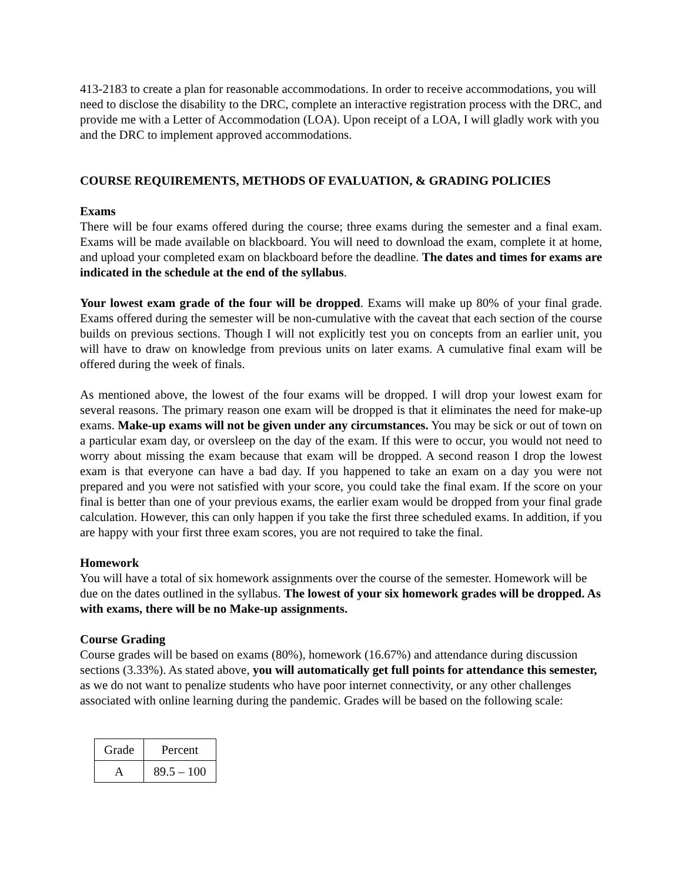413-2183 to create a plan for reasonable accommodations. In order to receive accommodations, you will need to disclose the disability to the DRC, complete an interactive registration process with the DRC, and provide me with a Letter of Accommodation (LOA). Upon receipt of a LOA, I will gladly work with you and the DRC to implement approved accommodations.
COURSE REQUIREMENTS, METHODS OF EVALUATION, & GRADING POLICIES
Exams
There will be four exams offered during the course; three exams during the semester and a final exam. Exams will be made available on blackboard. You will need to download the exam, complete it at home, and upload your completed exam on blackboard before the deadline. The dates and times for exams are indicated in the schedule at the end of the syllabus.
Your lowest exam grade of the four will be dropped. Exams will make up 80% of your final grade. Exams offered during the semester will be non-cumulative with the caveat that each section of the course builds on previous sections. Though I will not explicitly test you on concepts from an earlier unit, you will have to draw on knowledge from previous units on later exams. A cumulative final exam will be offered during the week of finals.
As mentioned above, the lowest of the four exams will be dropped. I will drop your lowest exam for several reasons. The primary reason one exam will be dropped is that it eliminates the need for make-up exams. Make-up exams will not be given under any circumstances. You may be sick or out of town on a particular exam day, or oversleep on the day of the exam. If this were to occur, you would not need to worry about missing the exam because that exam will be dropped. A second reason I drop the lowest exam is that everyone can have a bad day. If you happened to take an exam on a day you were not prepared and you were not satisfied with your score, you could take the final exam. If the score on your final is better than one of your previous exams, the earlier exam would be dropped from your final grade calculation. However, this can only happen if you take the first three scheduled exams. In addition, if you are happy with your first three exam scores, you are not required to take the final.
Homework
You will have a total of six homework assignments over the course of the semester. Homework will be due on the dates outlined in the syllabus. The lowest of your six homework grades will be dropped. As with exams, there will be no Make-up assignments.
Course Grading
Course grades will be based on exams (80%), homework (16.67%) and attendance during discussion sections (3.33%). As stated above, you will automatically get full points for attendance this semester, as we do not want to penalize students who have poor internet connectivity, or any other challenges associated with online learning during the pandemic. Grades will be based on the following scale:
| Grade | Percent |
| --- | --- |
| A | 89.5 – 100 |